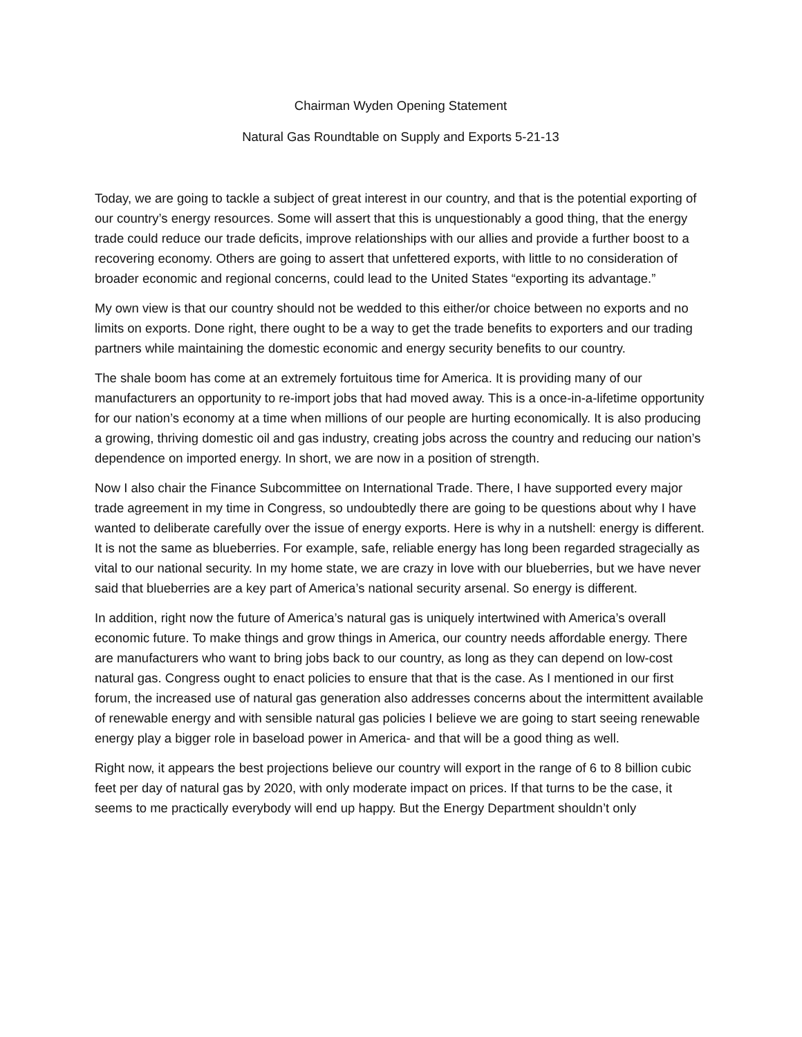Chairman Wyden Opening Statement
Natural Gas Roundtable on Supply and Exports 5-21-13
Today, we are going to tackle a subject of great interest in our country, and that is the potential exporting of our country’s energy resources. Some will assert that this is unquestionably a good thing, that the energy trade could reduce our trade deficits, improve relationships with our allies and provide a further boost to a recovering economy. Others are going to assert that unfettered exports, with little to no consideration of broader economic and regional concerns, could lead to the United States “exporting its advantage.”
My own view is that our country should not be wedded to this either/or choice between no exports and no limits on exports. Done right, there ought to be a way to get the trade benefits to exporters and our trading partners while maintaining the domestic economic and energy security benefits to our country.
The shale boom has come at an extremely fortuitous time for America. It is providing many of our manufacturers an opportunity to re-import jobs that had moved away. This is a once-in-a-lifetime opportunity for our nation’s economy at a time when millions of our people are hurting economically. It is also producing a growing, thriving domestic oil and gas industry, creating jobs across the country and reducing our nation’s dependence on imported energy. In short, we are now in a position of strength.
Now I also chair the Finance Subcommittee on International Trade. There, I have supported every major trade agreement in my time in Congress, so undoubtedly there are going to be questions about why I have wanted to deliberate carefully over the issue of energy exports. Here is why in a nutshell: energy is different. It is not the same as blueberries. For example, safe, reliable energy has long been regarded stragecially as vital to our national security. In my home state, we are crazy in love with our blueberries, but we have never said that blueberries are a key part of America’s national security arsenal. So energy is different.
In addition, right now the future of America’s natural gas is uniquely intertwined with America’s overall economic future. To make things and grow things in America, our country needs affordable energy. There are manufacturers who want to bring jobs back to our country, as long as they can depend on low-cost natural gas. Congress ought to enact policies to ensure that that is the case. As I mentioned in our first forum, the increased use of natural gas generation also addresses concerns about the intermittent available of renewable energy and with sensible natural gas policies I believe we are going to start seeing renewable energy play a bigger role in baseload power in America- and that will be a good thing as well.
Right now, it appears the best projections believe our country will export in the range of 6 to 8 billion cubic feet per day of natural gas by 2020, with only moderate impact on prices. If that turns to be the case, it seems to me practically everybody will end up happy. But the Energy Department shouldn’t only